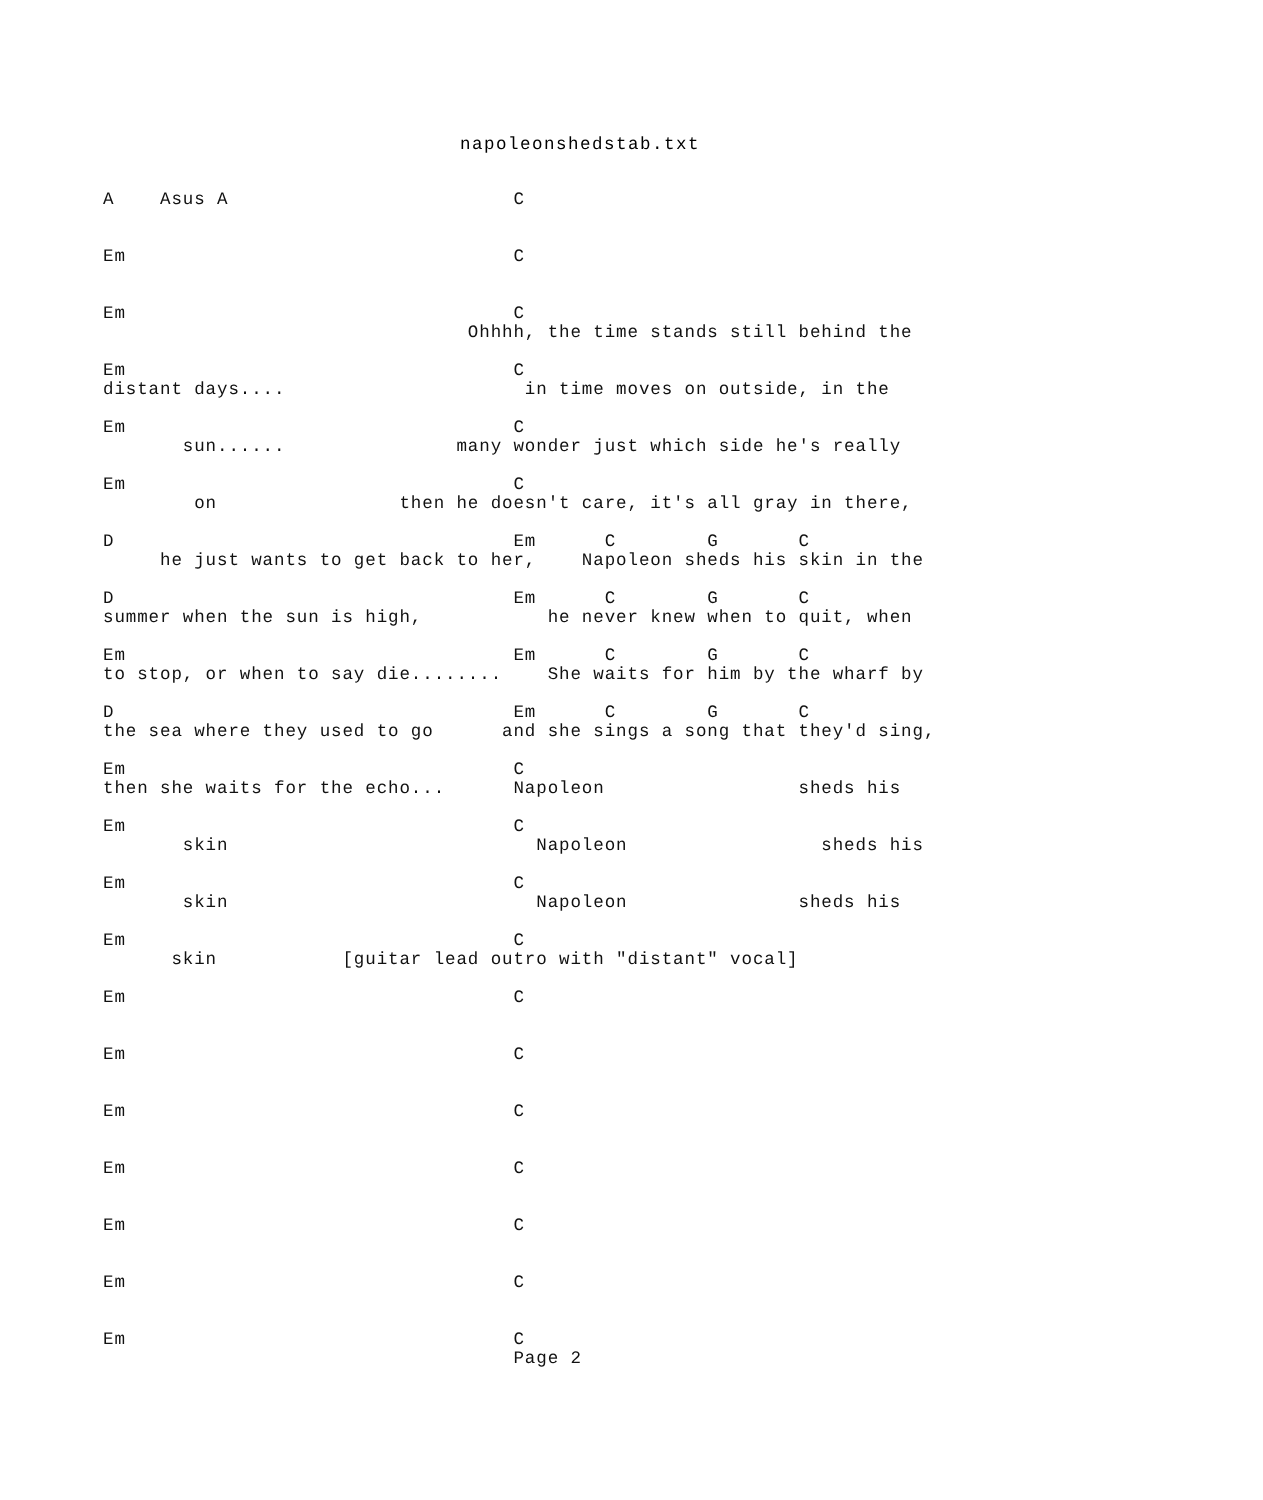napoleonshedstab.txt
A    Asus A                         C


Em                                  C


Em                                  C
                                Ohhhh, the time stands still behind the

Em                                  C
distant days....                     in time moves on outside, in the

Em                                  C
       sun......               many wonder just which side he's really

Em                                  C
        on                then he doesn't care, it's all gray in there,

D                                   Em      C        G       C
     he just wants to get back to her,    Napoleon sheds his skin in the

D                                   Em      C        G       C
summer when the sun is high,           he never knew when to quit, when

Em                                  Em      C        G       C
to stop, or when to say die........    She waits for him by the wharf by

D                                   Em      C        G       C
the sea where they used to go      and she sings a song that they'd sing,

Em                                  C
then she waits for the echo...      Napoleon                 sheds his

Em                                  C
       skin                           Napoleon                 sheds his

Em                                  C
       skin                           Napoleon               sheds his

Em                                  C
      skin           [guitar lead outro with "distant" vocal]

Em                                  C


Em                                  C


Em                                  C


Em                                  C


Em                                  C


Em                                  C


Em                                  C
                                    Page 2